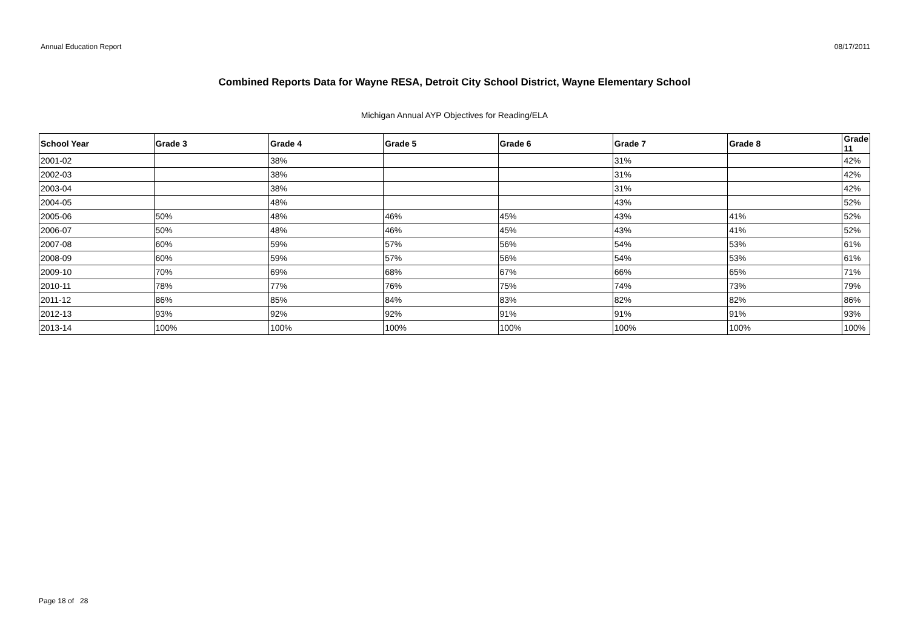Annual Education Report 08/17/2011
Combined Reports Data for Wayne RESA, Detroit City School District, Wayne Elementary School
Michigan Annual AYP Objectives for Reading/ELA
| School Year | Grade 3 | Grade 4 | Grade 5 | Grade 6 | Grade 7 | Grade 8 | Grade 11 |
| --- | --- | --- | --- | --- | --- | --- | --- |
| 2001-02 | | 38% | | | 31% | | 42% |
| 2002-03 | | 38% | | | 31% | | 42% |
| 2003-04 | | 38% | | | 31% | | 42% |
| 2004-05 | | 48% | | | 43% | | 52% |
| 2005-06 | 50% | 48% | 46% | 45% | 43% | 41% | 52% |
| 2006-07 | 50% | 48% | 46% | 45% | 43% | 41% | 52% |
| 2007-08 | 60% | 59% | 57% | 56% | 54% | 53% | 61% |
| 2008-09 | 60% | 59% | 57% | 56% | 54% | 53% | 61% |
| 2009-10 | 70% | 69% | 68% | 67% | 66% | 65% | 71% |
| 2010-11 | 78% | 77% | 76% | 75% | 74% | 73% | 79% |
| 2011-12 | 86% | 85% | 84% | 83% | 82% | 82% | 86% |
| 2012-13 | 93% | 92% | 92% | 91% | 91% | 91% | 93% |
| 2013-14 | 100% | 100% | 100% | 100% | 100% | 100% | 100% |
Page 18 of 28